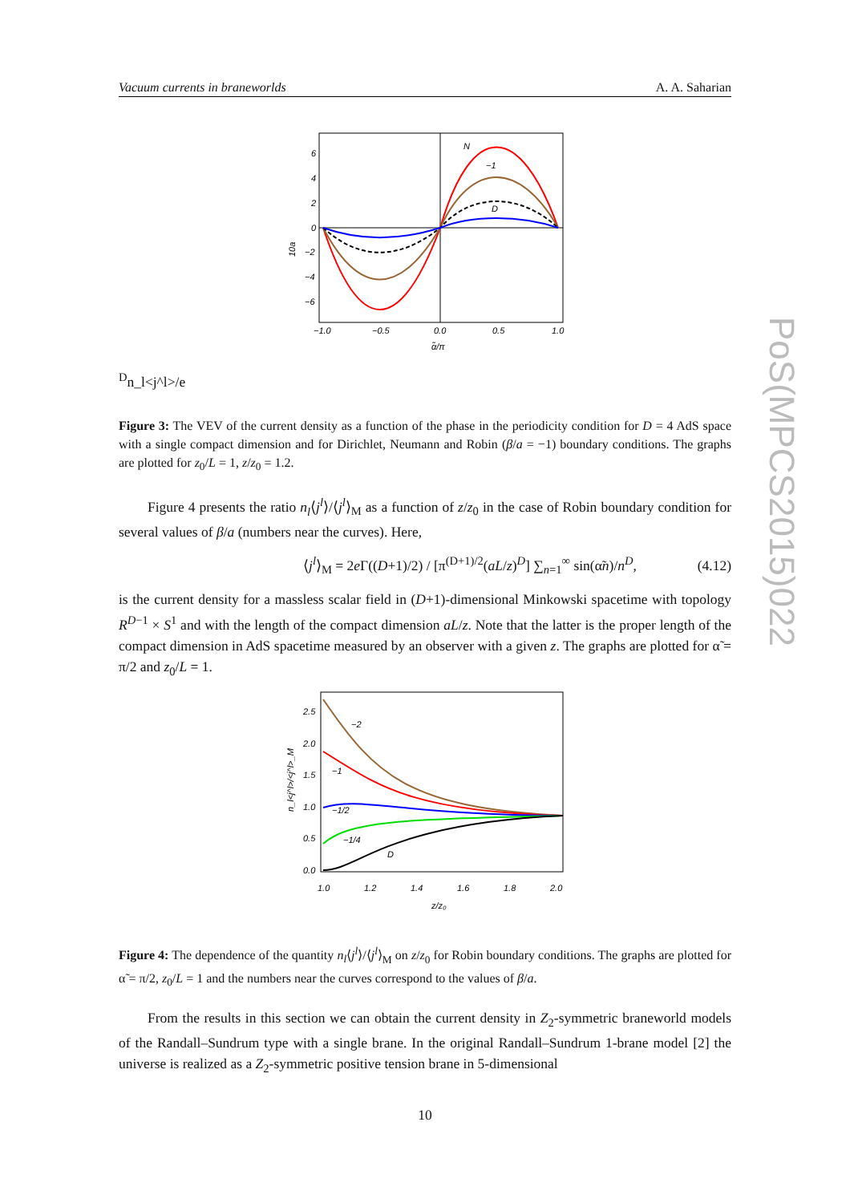Vacuum currents in braneworlds A. A. Saharian
PoS(MPCS2015)022
6
4
2
0
−2
−4
−6
−1.0
−0.5
0.0
0.5
1.0
α̃/π
N
−1
D
10aDn_l<j^l>/e
Figure 3: The VEV of the current density as a function of the phase in the periodicity condition for D = 4 AdS space with a single compact dimension and for Dirichlet, Neumann and Robin (β/a = −1) boundary conditions. The graphs are plotted for z<sub>0</sub>/L = 1, z/z<sub>0</sub> = 1.2.
Figure 4 presents the ratio n<sub>l</sub>⟨j<sup>l</sup>⟩/⟨j<sup>l</sup>⟩<sub>M</sub> as a function of z/z<sub>0</sub> in the case of Robin boundary condition for several values of β/a (numbers near the curves). Here,
⟨j<sup>l</sup>⟩<sub>M</sub> = 2e Γ((D+1)/2) / [π<sup>(D+1)/2</sup>(aL/z)<sup>D</sup>] ∑<sub>n=1</sub><sup>∞</sup> sin(α̃n)/n<sup>D</sup>, (4.12)
is the current density for a massless scalar field in (D+1)-dimensional Minkowski spacetime with topology R<sup>D−1</sup> × S<sup>1</sup> and with the length of the compact dimension aL/z. Note that the latter is the proper length of the compact dimension in AdS spacetime measured by an observer with a given z. The graphs are plotted for α̃ = π/2 and z<sub>0</sub>/L = 1.
2.5
2.0
1.5
1.0
0.5
0.0
1.0
1.2
1.4
1.6
1.8
2.0
z/z₀
−2
−1
−1/2
−1/4
D
n_l<j^l>/<j^l>_M
Figure 4: The dependence of the quantity n<sub>l</sub>⟨j<sup>l</sup>⟩/⟨j<sup>l</sup>⟩<sub>M</sub> on z/z<sub>0</sub> for Robin boundary conditions. The graphs are plotted for α̃ = π/2, z<sub>0</sub>/L = 1 and the numbers near the curves correspond to the values of β/a.
From the results in this section we can obtain the current density in Z<sub>2</sub>-symmetric braneworld models of the Randall–Sundrum type with a single brane. In the original Randall–Sundrum 1-brane model [2] the universe is realized as a Z<sub>2</sub>-symmetric positive tension brane in 5-dimensional
10